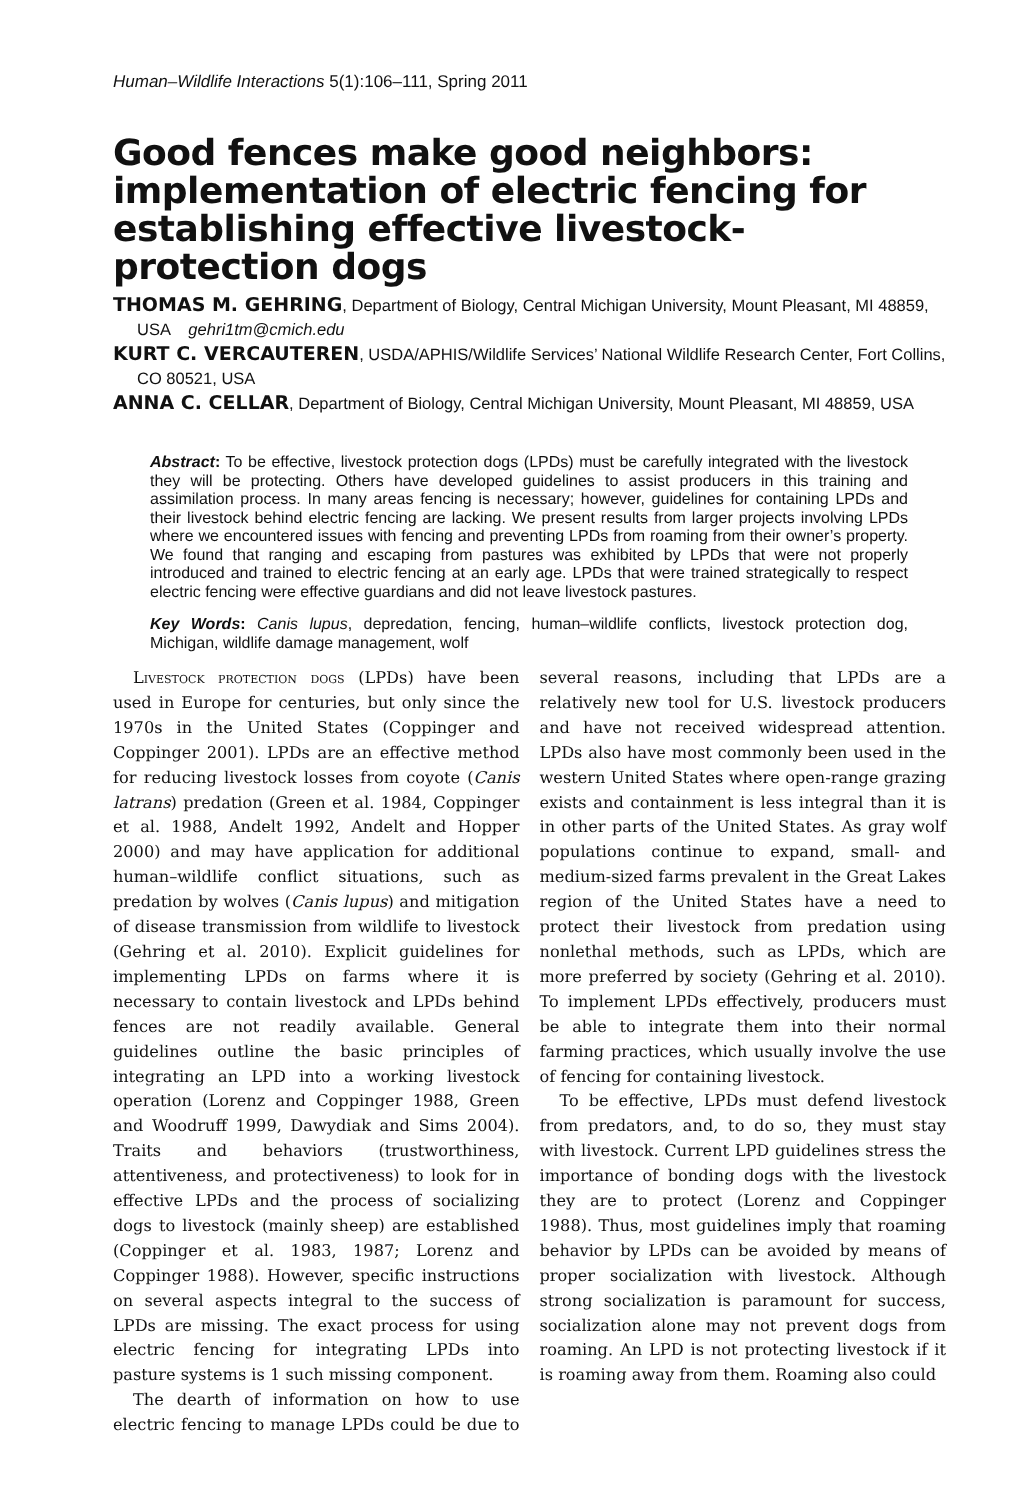Human–Wildlife Interactions 5(1):106–111, Spring 2011
Good fences make good neighbors: implementation of electric fencing for establishing effective livestock-protection dogs
THOMAS M. GEHRING, Department of Biology, Central Michigan University, Mount Pleasant, MI 48859, USA gehri1tm@cmich.edu
KURT C. VERCAUTEREN, USDA/APHIS/Wildlife Services’ National Wildlife Research Center, Fort Collins, CO 80521, USA
ANNA C. CELLAR, Department of Biology, Central Michigan University, Mount Pleasant, MI 48859, USA
Abstract: To be effective, livestock protection dogs (LPDs) must be carefully integrated with the livestock they will be protecting. Others have developed guidelines to assist producers in this training and assimilation process. In many areas fencing is necessary; however, guidelines for containing LPDs and their livestock behind electric fencing are lacking. We present results from larger projects involving LPDs where we encountered issues with fencing and preventing LPDs from roaming from their owner’s property. We found that ranging and escaping from pastures was exhibited by LPDs that were not properly introduced and trained to electric fencing at an early age. LPDs that were trained strategically to respect electric fencing were effective guardians and did not leave livestock pastures.
Key Words: Canis lupus, depredation, fencing, human–wildlife conflicts, livestock protection dog, Michigan, wildlife damage management, wolf
Livestock protection dogs (LPDs) have been used in Europe for centuries, but only since the 1970s in the United States (Coppinger and Coppinger 2001). LPDs are an effective method for reducing livestock losses from coyote (Canis latrans) predation (Green et al. 1984, Coppinger et al. 1988, Andelt 1992, Andelt and Hopper 2000) and may have application for additional human–wildlife conflict situations, such as predation by wolves (Canis lupus) and mitigation of disease transmission from wildlife to livestock (Gehring et al. 2010). Explicit guidelines for implementing LPDs on farms where it is necessary to contain livestock and LPDs behind fences are not readily available. General guidelines outline the basic principles of integrating an LPD into a working livestock operation (Lorenz and Coppinger 1988, Green and Woodruff 1999, Dawydiak and Sims 2004). Traits and behaviors (trustworthiness, attentiveness, and protectiveness) to look for in effective LPDs and the process of socializing dogs to livestock (mainly sheep) are established (Coppinger et al. 1983, 1987; Lorenz and Coppinger 1988). However, specific instructions on several aspects integral to the success of LPDs are missing. The exact process for using electric fencing for integrating LPDs into pasture systems is 1 such missing component.
The dearth of information on how to use electric fencing to manage LPDs could be due to several reasons, including that LPDs are a relatively new tool for U.S. livestock producers and have not received widespread attention. LPDs also have most commonly been used in the western United States where open-range grazing exists and containment is less integral than it is in other parts of the United States. As gray wolf populations continue to expand, small- and medium-sized farms prevalent in the Great Lakes region of the United States have a need to protect their livestock from predation using nonlethal methods, such as LPDs, which are more preferred by society (Gehring et al. 2010). To implement LPDs effectively, producers must be able to integrate them into their normal farming practices, which usually involve the use of fencing for containing livestock.
To be effective, LPDs must defend livestock from predators, and, to do so, they must stay with livestock. Current LPD guidelines stress the importance of bonding dogs with the livestock they are to protect (Lorenz and Coppinger 1988). Thus, most guidelines imply that roaming behavior by LPDs can be avoided by means of proper socialization with livestock. Although strong socialization is paramount for success, socialization alone may not prevent dogs from roaming. An LPD is not protecting livestock if it is roaming away from them. Roaming also could